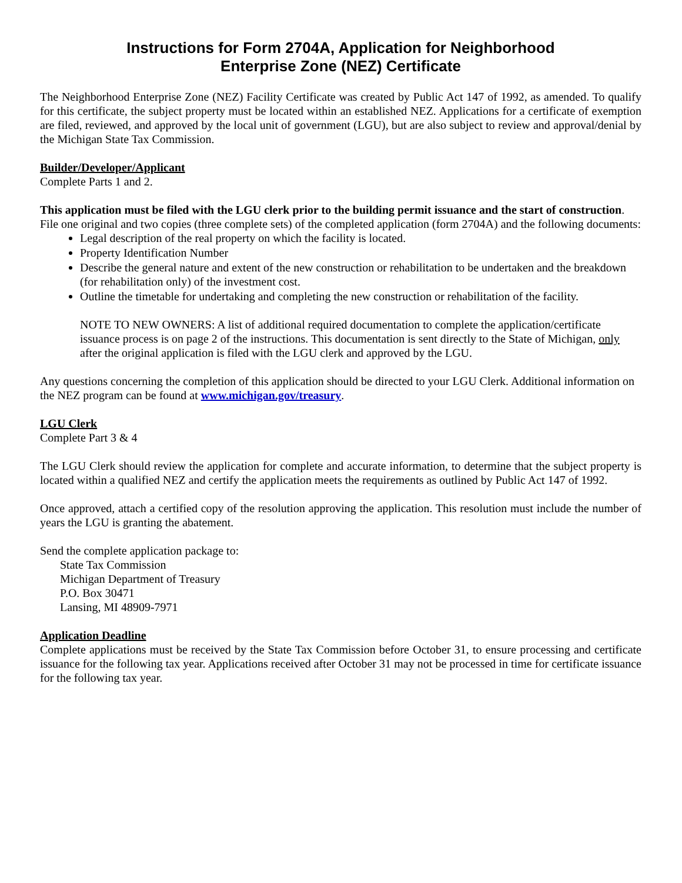Instructions for Form 2704A, Application for Neighborhood
Enterprise Zone (NEZ) Certificate
The Neighborhood Enterprise Zone (NEZ) Facility Certificate was created by Public Act 147 of 1992, as amended. To qualify for this certificate, the subject property must be located within an established NEZ. Applications for a certificate of exemption are filed, reviewed, and approved by the local unit of government (LGU), but are also subject to review and approval/denial by the Michigan State Tax Commission.
Builder/Developer/Applicant
Complete Parts 1 and 2.
This application must be filed with the LGU clerk prior to the building permit issuance and the start of construction. File one original and two copies (three complete sets) of the completed application (form 2704A) and the following documents:
Legal description of the real property on which the facility is located.
Property Identification Number
Describe the general nature and extent of the new construction or rehabilitation to be undertaken and the breakdown (for rehabilitation only) of the investment cost.
Outline the timetable for undertaking and completing the new construction or rehabilitation of the facility.
NOTE TO NEW OWNERS: A list of additional required documentation to complete the application/certificate issuance process is on page 2 of the instructions. This documentation is sent directly to the State of Michigan, only after the original application is filed with the LGU clerk and approved by the LGU.
Any questions concerning the completion of this application should be directed to your LGU Clerk. Additional information on the NEZ program can be found at www.michigan.gov/treasury.
LGU Clerk
Complete Part 3 & 4
The LGU Clerk should review the application for complete and accurate information, to determine that the subject property is located within a qualified NEZ and certify the application meets the requirements as outlined by Public Act 147 of 1992.
Once approved, attach a certified copy of the resolution approving the application. This resolution must include the number of years the LGU is granting the abatement.
Send the complete application package to:
State Tax Commission
Michigan Department of Treasury
P.O. Box 30471
Lansing, MI 48909-7971
Application Deadline
Complete applications must be received by the State Tax Commission before October 31, to ensure processing and certificate issuance for the following tax year. Applications received after October 31 may not be processed in time for certificate issuance for the following tax year.